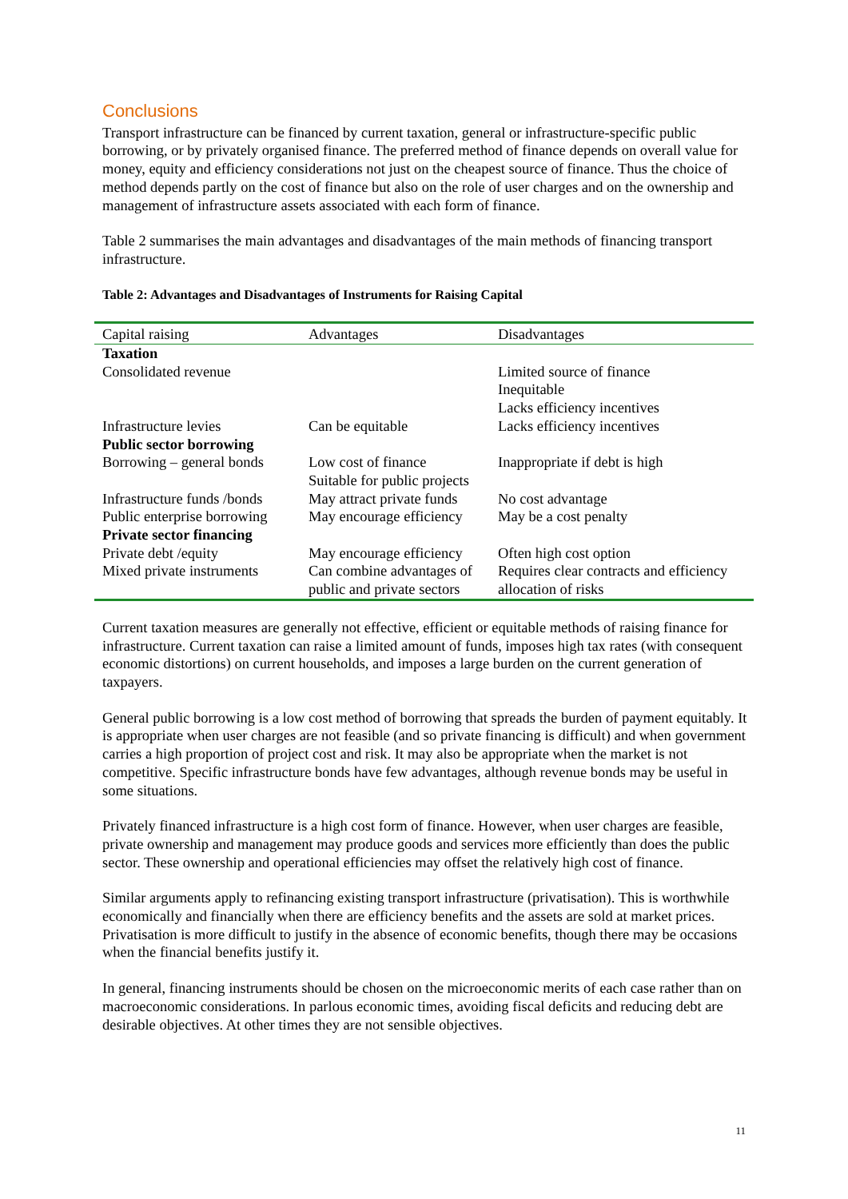Conclusions
Transport infrastructure can be financed by current taxation, general or infrastructure-specific public borrowing, or by privately organised finance. The preferred method of finance depends on overall value for money, equity and efficiency considerations not just on the cheapest source of finance. Thus the choice of method depends partly on the cost of finance but also on the role of user charges and on the ownership and management of infrastructure assets associated with each form of finance.
Table 2 summarises the main advantages and disadvantages of the main methods of financing transport infrastructure.
Table 2: Advantages and Disadvantages of Instruments for Raising Capital
| Capital raising | Advantages | Disadvantages |
| --- | --- | --- |
| Taxation | | |
| Consolidated revenue | | Limited source of finance Inequitable Lacks efficiency incentives |
| Infrastructure levies | Can be equitable | Lacks efficiency incentives |
| Public sector borrowing | | |
| Borrowing – general bonds | Low cost of finance Suitable for public projects | Inappropriate if debt is high |
| Infrastructure funds /bonds | May attract private funds | No cost advantage |
| Public enterprise borrowing | May encourage efficiency | May be a cost penalty |
| Private sector financing | | |
| Private debt /equity | May encourage efficiency | Often high cost option |
| Mixed private instruments | Can combine advantages of public and private sectors | Requires clear contracts and efficiency allocation of risks |
Current taxation measures are generally not effective, efficient or equitable methods of raising finance for infrastructure. Current taxation can raise a limited amount of funds, imposes high tax rates (with consequent economic distortions) on current households, and imposes a large burden on the current generation of taxpayers.
General public borrowing is a low cost method of borrowing that spreads the burden of payment equitably. It is appropriate when user charges are not feasible (and so private financing is difficult) and when government carries a high proportion of project cost and risk. It may also be appropriate when the market is not competitive. Specific infrastructure bonds have few advantages, although revenue bonds may be useful in some situations.
Privately financed infrastructure is a high cost form of finance. However, when user charges are feasible, private ownership and management may produce goods and services more efficiently than does the public sector. These ownership and operational efficiencies may offset the relatively high cost of finance.
Similar arguments apply to refinancing existing transport infrastructure (privatisation). This is worthwhile economically and financially when there are efficiency benefits and the assets are sold at market prices. Privatisation is more difficult to justify in the absence of economic benefits, though there may be occasions when the financial benefits justify it.
In general, financing instruments should be chosen on the microeconomic merits of each case rather than on macroeconomic considerations. In parlous economic times, avoiding fiscal deficits and reducing debt are desirable objectives. At other times they are not sensible objectives.
11